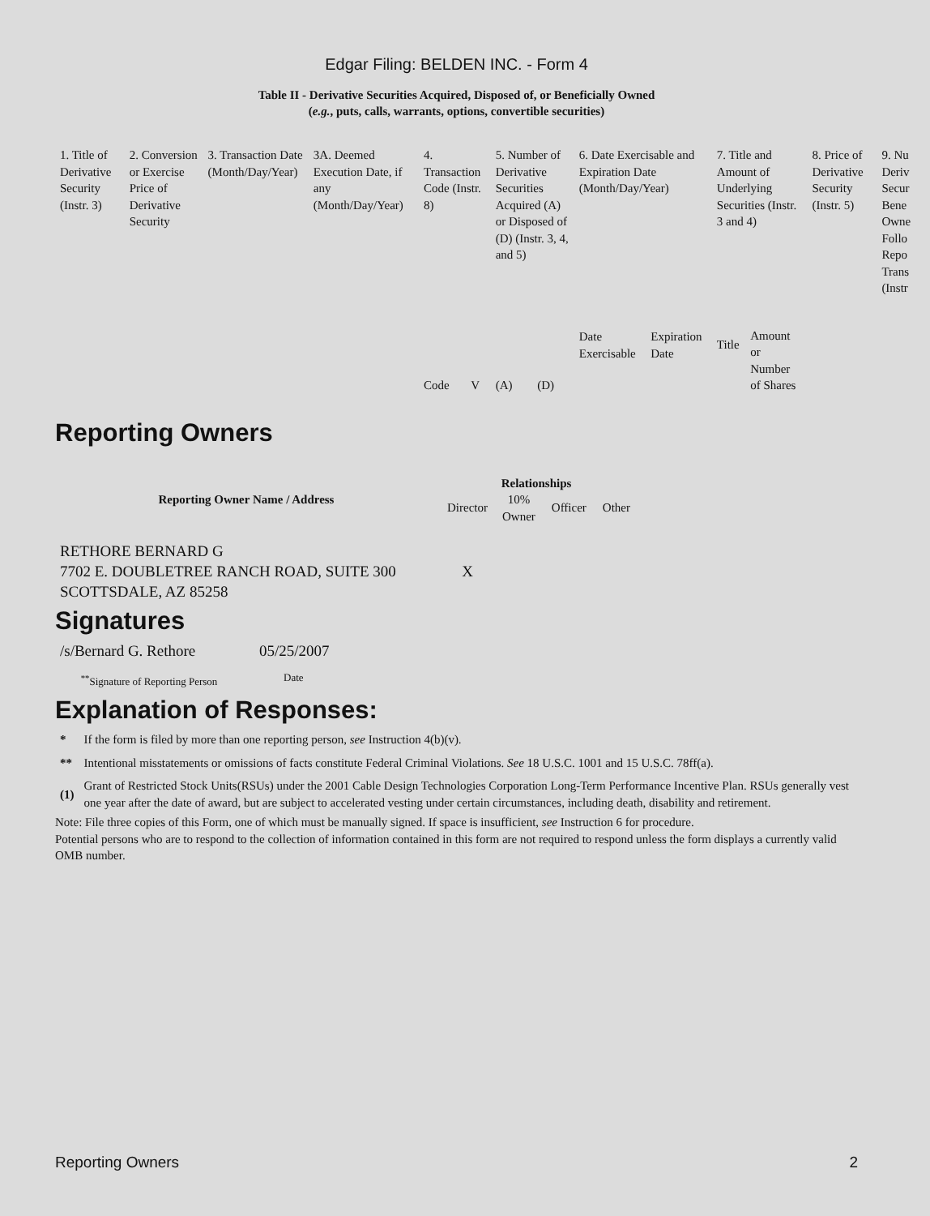Edgar Filing: BELDEN INC. - Form 4
Table II - Derivative Securities Acquired, Disposed of, or Beneficially Owned
(e.g., puts, calls, warrants, options, convertible securities)
| 1. Title of Derivative Security (Instr. 3) | 2. Conversion or Exercise Price of Derivative Security | 3. Transaction Date (Month/Day/Year) | 3A. Deemed Execution Date, if any (Month/Day/Year) | 4. Transaction Code (Instr. 8) | | 5. Number of Derivative Securities Acquired (A) or Disposed of (D) (Instr. 3, 4, and 5) | | 6. Date Exercisable and Expiration Date (Month/Day/Year) | | 7. Title and Amount of Underlying Securities (Instr. 3 and 4) | | 8. Price of Derivative Security (Instr. 5) | 9. Nu Deriv Secur Bene Owne Follo Repo Trans (Instr |
| --- | --- | --- | --- | --- | --- | --- | --- | --- | --- | --- | --- | --- | --- |
| | | | | Code | V | (A) | (D) | Date Exercisable | Expiration Date | Title | Amount or Number of Shares | | |
Reporting Owners
| Reporting Owner Name / Address | Relationships | | | |
| --- | --- | --- | --- | --- |
| | Director | 10% Owner | Officer | Other |
| RETHORE BERNARD G 7702 E. DOUBLETREE RANCH ROAD, SUITE 300 SCOTTSDALE, AZ 85258 | X | | | |
Signatures
| /s/Bernard G. Rethore | 05/25/2007 |
| <sup>**</sup> Signature of Reporting Person | Date |
Explanation of Responses:
| * | If the form is filed by more than one reporting person, see Instruction 4(b)(v). |
| ** | Intentional misstatements or omissions of facts constitute Federal Criminal Violations. See 18 U.S.C. 1001 and 15 U.S.C. 78ff(a). |
| (1) | Grant of Restricted Stock Units(RSUs) under the 2001 Cable Design Technologies Corporation Long-Term Performance Incentive Plan. RSUs generally vest one year after the date of award, but are subject to accelerated vesting under certain circumstances, including death, disability and retirement. |
Note: File three copies of this Form, one of which must be manually signed. If space is insufficient, see Instruction 6 for procedure.
Potential persons who are to respond to the collection of information contained in this form are not required to respond unless the form displays a currently valid OMB number.
Reporting Owners 2